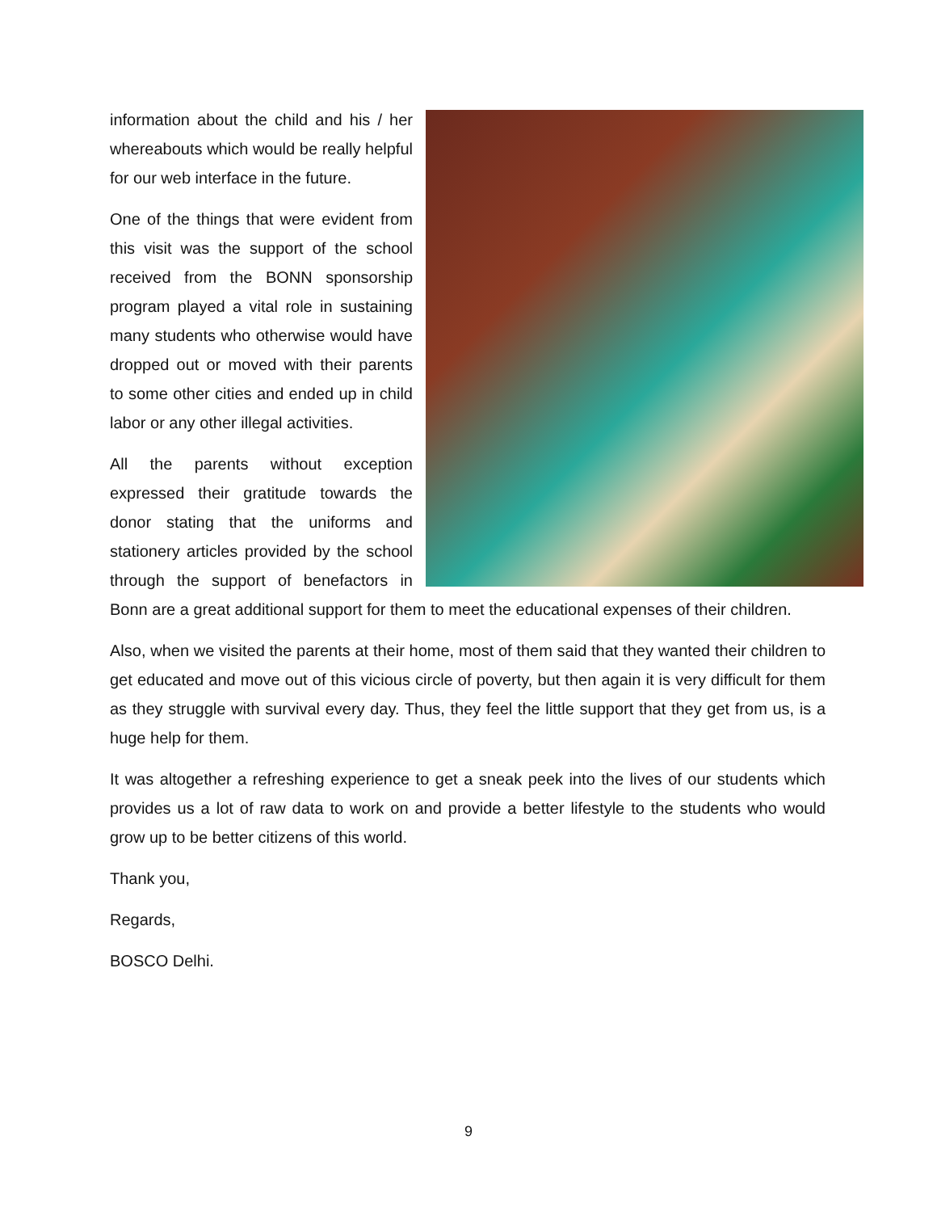information about the child and his / her whereabouts which would be really helpful for our web interface in the future.
One of the things that were evident from this visit was the support of the school received from the BONN sponsorship program played a vital role in sustaining many students who otherwise would have dropped out or moved with their parents to some other cities and ended up in child labor or any other illegal activities.
All the parents without exception expressed their gratitude towards the donor stating that the uniforms and stationery articles provided by the school through the support of benefactors in Bonn are a great additional support for them to meet the educational expenses of their children.
Also, when we visited the parents at their home, most of them said that they wanted their children to get educated and move out of this vicious circle of poverty, but then again it is very difficult for them as they struggle with survival every day. Thus, they feel the little support that they get from us, is a huge help for them.
It was altogether a refreshing experience to get a sneak peek into the lives of our students which provides us a lot of raw data to work on and provide a better lifestyle to the students who would grow up to be better citizens of this world.
Thank you,
Regards,
BOSCO Delhi.
9